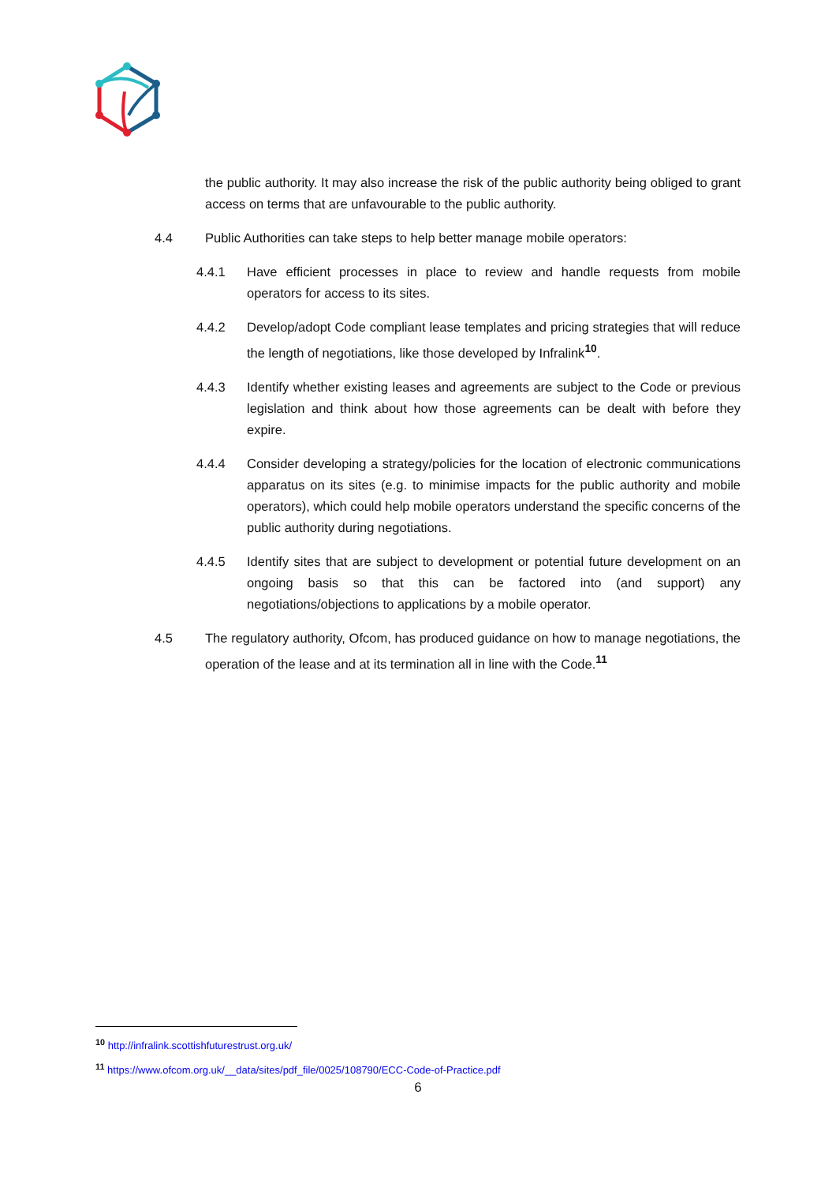the public authority. It may also increase the risk of the public authority being obliged to grant access on terms that are unfavourable to the public authority.
4.4 Public Authorities can take steps to help better manage mobile operators:
4.4.1 Have efficient processes in place to review and handle requests from mobile operators for access to its sites.
4.4.2 Develop/adopt Code compliant lease templates and pricing strategies that will reduce the length of negotiations, like those developed by Infralink<sup>10</sup>.
4.4.3 Identify whether existing leases and agreements are subject to the Code or previous legislation and think about how those agreements can be dealt with before they expire.
4.4.4 Consider developing a strategy/policies for the location of electronic communications apparatus on its sites (e.g. to minimise impacts for the public authority and mobile operators), which could help mobile operators understand the specific concerns of the public authority during negotiations.
4.4.5 Identify sites that are subject to development or potential future development on an ongoing basis so that this can be factored into (and support) any negotiations/objections to applications by a mobile operator.
4.5 The regulatory authority, Ofcom, has produced guidance on how to manage negotiations, the operation of the lease and at its termination all in line with the Code.<sup>11</sup>
<sup>10</sup> http://infralink.scottishfuturestrust.org.uk/
<sup>11</sup> https://www.ofcom.org.uk/__data/sites/pdf_file/0025/108790/ECC-Code-of-Practice.pdf
6